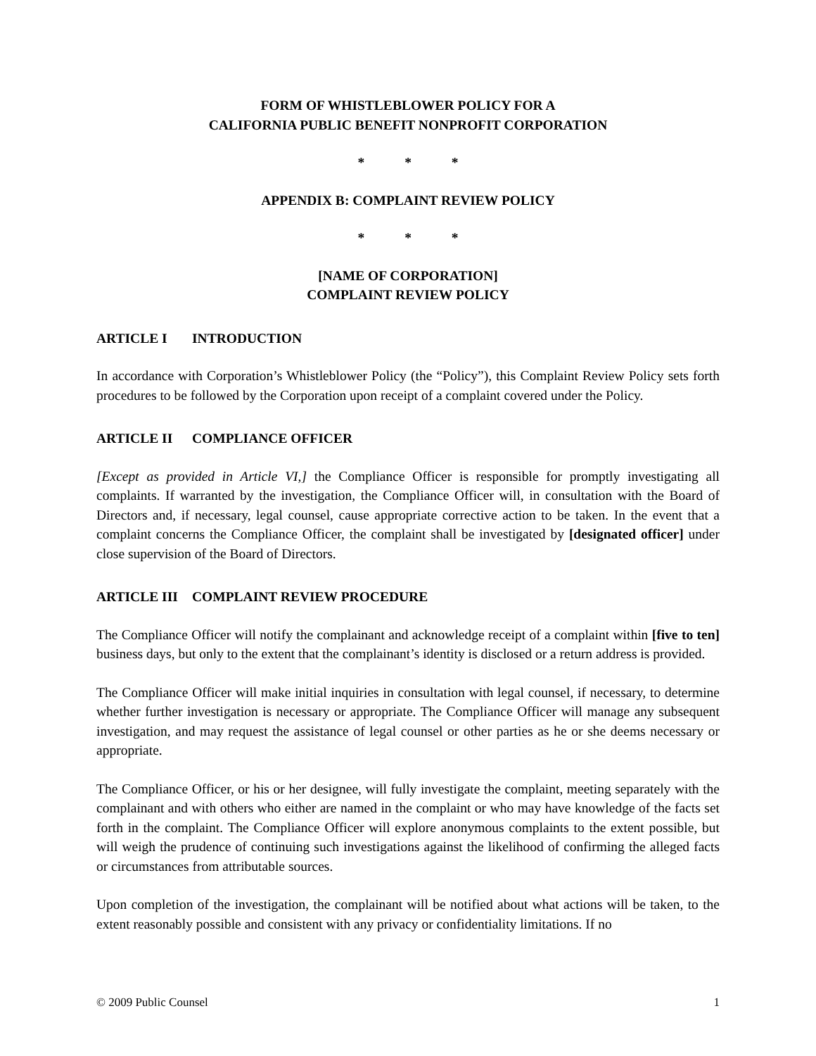FORM OF WHISTLEBLOWER POLICY FOR A
CALIFORNIA PUBLIC BENEFIT NONPROFIT CORPORATION
* * *
APPENDIX B: COMPLAINT REVIEW POLICY
* * *
[NAME OF CORPORATION]
COMPLAINT REVIEW POLICY
ARTICLE I INTRODUCTION
In accordance with Corporation’s Whistleblower Policy (the “Policy”), this Complaint Review Policy sets forth procedures to be followed by the Corporation upon receipt of a complaint covered under the Policy.
ARTICLE II COMPLIANCE OFFICER
[Except as provided in Article VI,] the Compliance Officer is responsible for promptly investigating all complaints. If warranted by the investigation, the Compliance Officer will, in consultation with the Board of Directors and, if necessary, legal counsel, cause appropriate corrective action to be taken. In the event that a complaint concerns the Compliance Officer, the complaint shall be investigated by [designated officer] under close supervision of the Board of Directors.
ARTICLE III COMPLAINT REVIEW PROCEDURE
The Compliance Officer will notify the complainant and acknowledge receipt of a complaint within [five to ten] business days, but only to the extent that the complainant’s identity is disclosed or a return address is provided.
The Compliance Officer will make initial inquiries in consultation with legal counsel, if necessary, to determine whether further investigation is necessary or appropriate. The Compliance Officer will manage any subsequent investigation, and may request the assistance of legal counsel or other parties as he or she deems necessary or appropriate.
The Compliance Officer, or his or her designee, will fully investigate the complaint, meeting separately with the complainant and with others who either are named in the complaint or who may have knowledge of the facts set forth in the complaint. The Compliance Officer will explore anonymous complaints to the extent possible, but will weigh the prudence of continuing such investigations against the likelihood of confirming the alleged facts or circumstances from attributable sources.
Upon completion of the investigation, the complainant will be notified about what actions will be taken, to the extent reasonably possible and consistent with any privacy or confidentiality limitations. If no
© 2009 Public Counsel 1